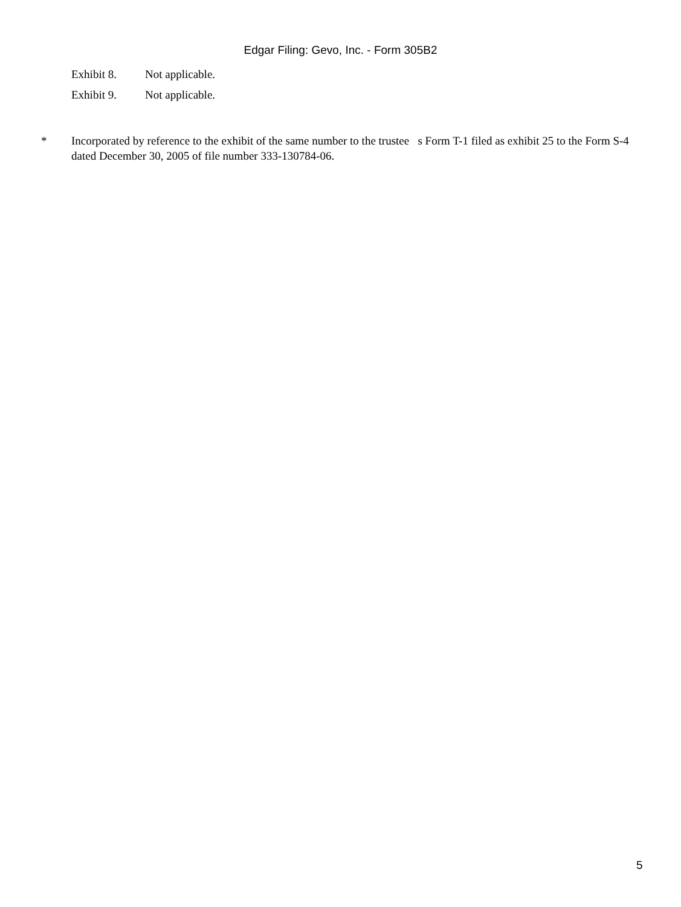Edgar Filing: Gevo, Inc. - Form 305B2
Exhibit 8. Not applicable.
Exhibit 9. Not applicable.
* Incorporated by reference to the exhibit of the same number to the trustee s Form T-1 filed as exhibit 25 to the Form S-4 dated December 30, 2005 of file number 333-130784-06.
5